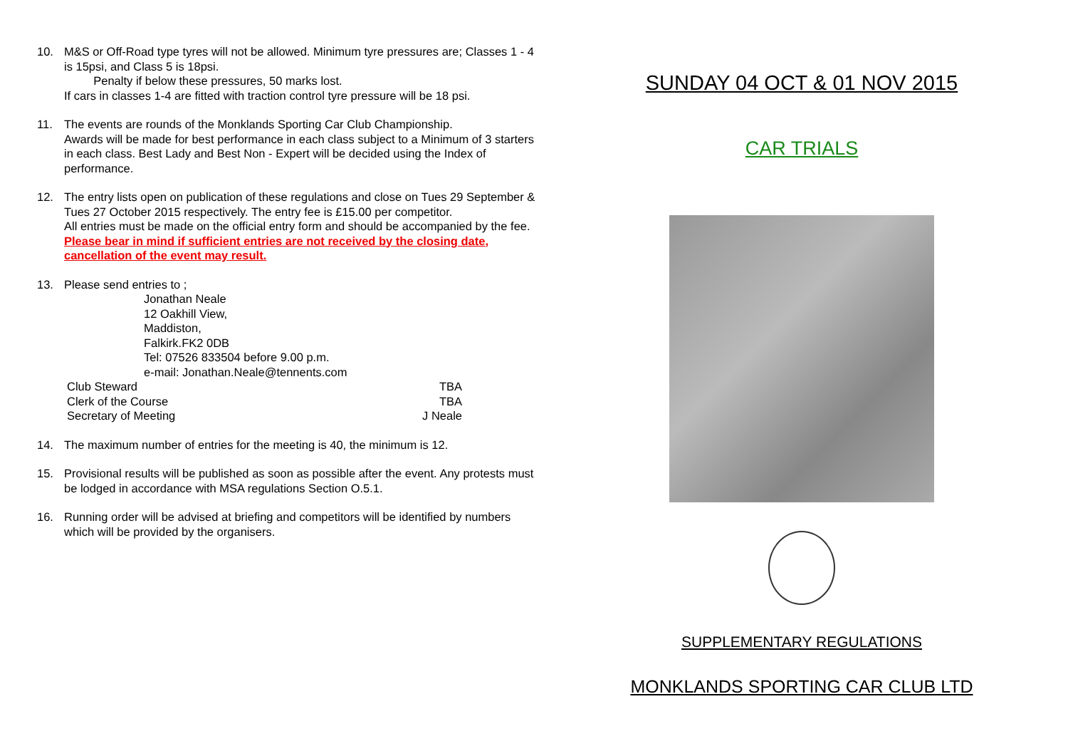10. M&S or Off-Road type tyres will not be allowed. Minimum tyre pressures are; Classes 1 - 4 is 15psi, and Class 5 is 18psi.
Penalty if below these pressures, 50 marks lost.
If cars in classes 1-4 are fitted with traction control tyre pressure will be 18 psi.
11. The events are rounds of the Monklands Sporting Car Club Championship.
Awards will be made for best performance in each class subject to a Minimum of 3 starters in each class. Best Lady and Best Non - Expert will be decided using the Index of performance.
12. The entry lists open on publication of these regulations and close on Tues 29 September & Tues 27 October 2015 respectively. The entry fee is £15.00 per competitor.
All entries must be made on the official entry form and should be accompanied by the fee. Please bear in mind if sufficient entries are not received by the closing date, cancellation of the event may result.
13. Please send entries to ;
Jonathan Neale
12 Oakhill View,
Maddiston,
Falkirk.FK2 0DB
Tel: 07526 833504 before 9.00 p.m.
e-mail: Jonathan.Neale@tennents.com
Club Steward TBA
Clerk of the Course TBA
Secretary of Meeting J Neale
14. The maximum number of entries for the meeting is 40, the minimum is 12.
15. Provisional results will be published as soon as possible after the event. Any protests must be lodged in accordance with MSA regulations Section O.5.1.
16. Running order will be advised at briefing and competitors will be identified by numbers which will be provided by the organisers.
SUNDAY 04 OCT & 01 NOV 2015
CAR TRIALS
SUPPLEMENTARY REGULATIONS
MONKLANDS SPORTING CAR CLUB LTD